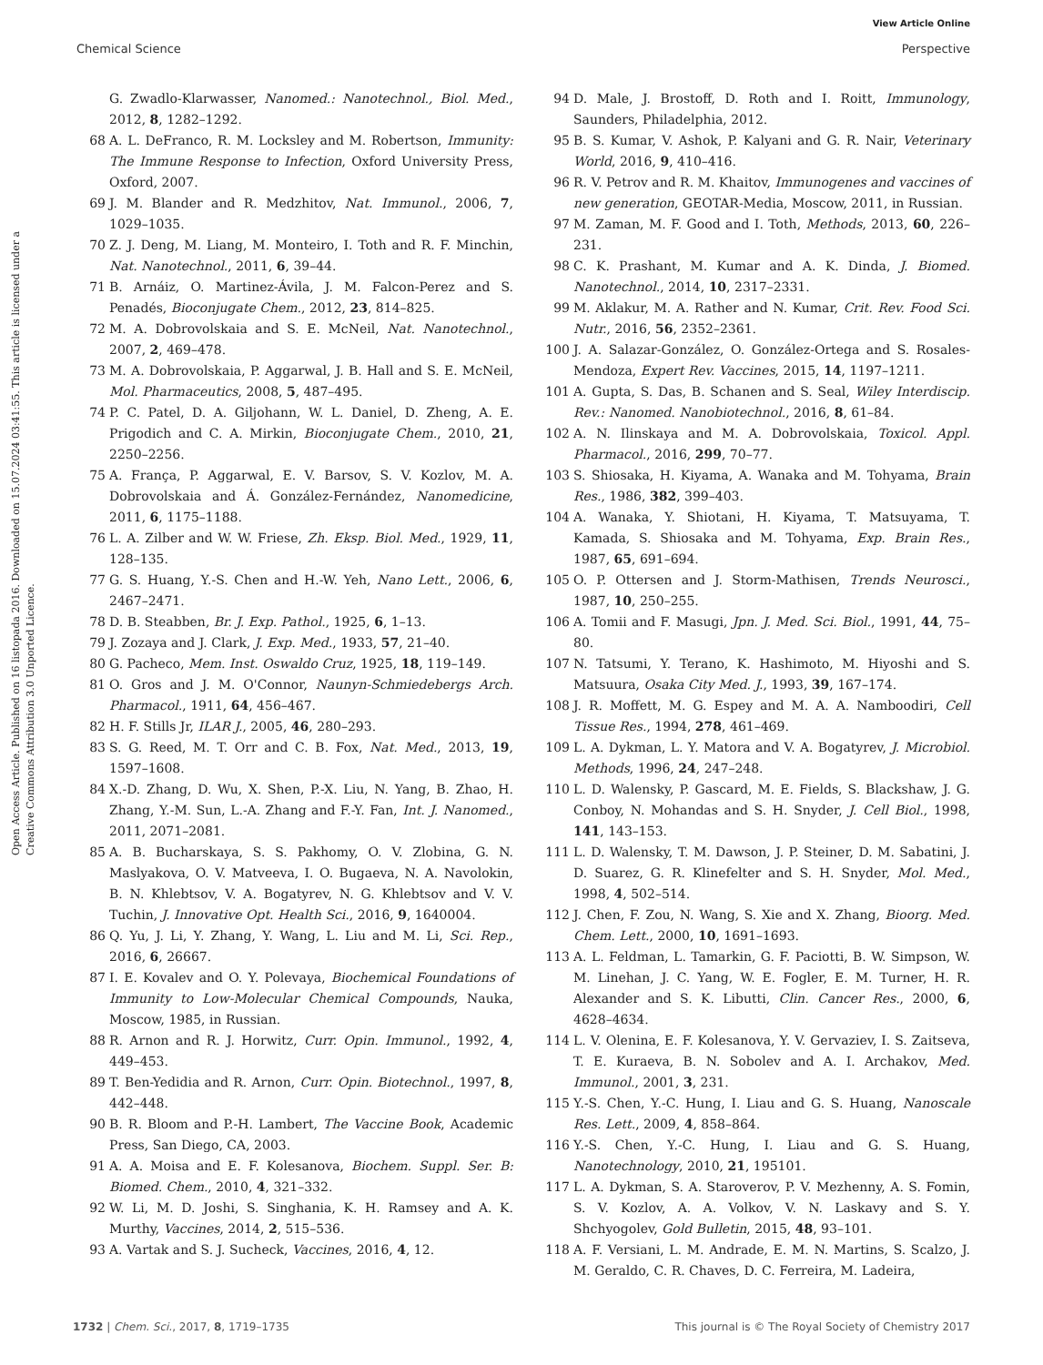View Article Online
Chemical Science Perspective
Open Access Article. Published on 16 listopada 2016. Downloaded on 15.07.2024 03:41:55. This article is licensed under a Creative Commons Attribution 3.0 Unported Licence.
G. Zwadlo-Klarwasser, Nanomed.: Nanotechnol., Biol. Med., 2012, 8, 1282–1292.
68 A. L. DeFranco, R. M. Locksley and M. Robertson, Immunity: The Immune Response to Infection, Oxford University Press, Oxford, 2007.
69 J. M. Blander and R. Medzhitov, Nat. Immunol., 2006, 7, 1029–1035.
70 Z. J. Deng, M. Liang, M. Monteiro, I. Toth and R. F. Minchin, Nat. Nanotechnol., 2011, 6, 39–44.
71 B. Arnáiz, O. Martinez-Ávila, J. M. Falcon-Perez and S. Penadés, Bioconjugate Chem., 2012, 23, 814–825.
72 M. A. Dobrovolskaia and S. E. McNeil, Nat. Nanotechnol., 2007, 2, 469–478.
73 M. A. Dobrovolskaia, P. Aggarwal, J. B. Hall and S. E. McNeil, Mol. Pharmaceutics, 2008, 5, 487–495.
74 P. C. Patel, D. A. Giljohann, W. L. Daniel, D. Zheng, A. E. Prigodich and C. A. Mirkin, Bioconjugate Chem., 2010, 21, 2250–2256.
75 A. França, P. Aggarwal, E. V. Barsov, S. V. Kozlov, M. A. Dobrovolskaia and Á. González-Fernández, Nanomedicine, 2011, 6, 1175–1188.
76 L. A. Zilber and W. W. Friese, Zh. Eksp. Biol. Med., 1929, 11, 128–135.
77 G. S. Huang, Y.-S. Chen and H.-W. Yeh, Nano Lett., 2006, 6, 2467–2471.
78 D. B. Steabben, Br. J. Exp. Pathol., 1925, 6, 1–13.
79 J. Zozaya and J. Clark, J. Exp. Med., 1933, 57, 21–40.
80 G. Pacheco, Mem. Inst. Oswaldo Cruz, 1925, 18, 119–149.
81 O. Gros and J. M. O'Connor, Naunyn-Schmiedebergs Arch. Pharmacol., 1911, 64, 456–467.
82 H. F. Stills Jr, ILAR J., 2005, 46, 280–293.
83 S. G. Reed, M. T. Orr and C. B. Fox, Nat. Med., 2013, 19, 1597–1608.
84 X.-D. Zhang, D. Wu, X. Shen, P.-X. Liu, N. Yang, B. Zhao, H. Zhang, Y.-M. Sun, L.-A. Zhang and F.-Y. Fan, Int. J. Nanomed., 2011, 2071–2081.
85 A. B. Bucharskaya, S. S. Pakhomy, O. V. Zlobina, G. N. Maslyakova, O. V. Matveeva, I. O. Bugaeva, N. A. Navolokin, B. N. Khlebtsov, V. A. Bogatyrev, N. G. Khlebtsov and V. V. Tuchin, J. Innovative Opt. Health Sci., 2016, 9, 1640004.
86 Q. Yu, J. Li, Y. Zhang, Y. Wang, L. Liu and M. Li, Sci. Rep., 2016, 6, 26667.
87 I. E. Kovalev and O. Y. Polevaya, Biochemical Foundations of Immunity to Low-Molecular Chemical Compounds, Nauka, Moscow, 1985, in Russian.
88 R. Arnon and R. J. Horwitz, Curr. Opin. Immunol., 1992, 4, 449–453.
89 T. Ben-Yedidia and R. Arnon, Curr. Opin. Biotechnol., 1997, 8, 442–448.
90 B. R. Bloom and P.-H. Lambert, The Vaccine Book, Academic Press, San Diego, CA, 2003.
91 A. A. Moisa and E. F. Kolesanova, Biochem. Suppl. Ser. B: Biomed. Chem., 2010, 4, 321–332.
92 W. Li, M. D. Joshi, S. Singhania, K. H. Ramsey and A. K. Murthy, Vaccines, 2014, 2, 515–536.
93 A. Vartak and S. J. Sucheck, Vaccines, 2016, 4, 12.
94 D. Male, J. Brostoff, D. Roth and I. Roitt, Immunology, Saunders, Philadelphia, 2012.
95 B. S. Kumar, V. Ashok, P. Kalyani and G. R. Nair, Veterinary World, 2016, 9, 410–416.
96 R. V. Petrov and R. M. Khaitov, Immunogenes and vaccines of new generation, GEOTAR-Media, Moscow, 2011, in Russian.
97 M. Zaman, M. F. Good and I. Toth, Methods, 2013, 60, 226–231.
98 C. K. Prashant, M. Kumar and A. K. Dinda, J. Biomed. Nanotechnol., 2014, 10, 2317–2331.
99 M. Aklakur, M. A. Rather and N. Kumar, Crit. Rev. Food Sci. Nutr., 2016, 56, 2352–2361.
100 J. A. Salazar-González, O. González-Ortega and S. Rosales-Mendoza, Expert Rev. Vaccines, 2015, 14, 1197–1211.
101 A. Gupta, S. Das, B. Schanen and S. Seal, Wiley Interdiscip. Rev.: Nanomed. Nanobiotechnol., 2016, 8, 61–84.
102 A. N. Ilinskaya and M. A. Dobrovolskaia, Toxicol. Appl. Pharmacol., 2016, 299, 70–77.
103 S. Shiosaka, H. Kiyama, A. Wanaka and M. Tohyama, Brain Res., 1986, 382, 399–403.
104 A. Wanaka, Y. Shiotani, H. Kiyama, T. Matsuyama, T. Kamada, S. Shiosaka and M. Tohyama, Exp. Brain Res., 1987, 65, 691–694.
105 O. P. Ottersen and J. Storm-Mathisen, Trends Neurosci., 1987, 10, 250–255.
106 A. Tomii and F. Masugi, Jpn. J. Med. Sci. Biol., 1991, 44, 75–80.
107 N. Tatsumi, Y. Terano, K. Hashimoto, M. Hiyoshi and S. Matsuura, Osaka City Med. J., 1993, 39, 167–174.
108 J. R. Moffett, M. G. Espey and M. A. A. Namboodiri, Cell Tissue Res., 1994, 278, 461–469.
109 L. A. Dykman, L. Y. Matora and V. A. Bogatyrev, J. Microbiol. Methods, 1996, 24, 247–248.
110 L. D. Walensky, P. Gascard, M. E. Fields, S. Blackshaw, J. G. Conboy, N. Mohandas and S. H. Snyder, J. Cell Biol., 1998, 141, 143–153.
111 L. D. Walensky, T. M. Dawson, J. P. Steiner, D. M. Sabatini, J. D. Suarez, G. R. Klinefelter and S. H. Snyder, Mol. Med., 1998, 4, 502–514.
112 J. Chen, F. Zou, N. Wang, S. Xie and X. Zhang, Bioorg. Med. Chem. Lett., 2000, 10, 1691–1693.
113 A. L. Feldman, L. Tamarkin, G. F. Paciotti, B. W. Simpson, W. M. Linehan, J. C. Yang, W. E. Fogler, E. M. Turner, H. R. Alexander and S. K. Libutti, Clin. Cancer Res., 2000, 6, 4628–4634.
114 L. V. Olenina, E. F. Kolesanova, Y. V. Gervaziev, I. S. Zaitseva, T. E. Kuraeva, B. N. Sobolev and A. I. Archakov, Med. Immunol., 2001, 3, 231.
115 Y.-S. Chen, Y.-C. Hung, I. Liau and G. S. Huang, Nanoscale Res. Lett., 2009, 4, 858–864.
116 Y.-S. Chen, Y.-C. Hung, I. Liau and G. S. Huang, Nanotechnology, 2010, 21, 195101.
117 L. A. Dykman, S. A. Staroverov, P. V. Mezhenny, A. S. Fomin, S. V. Kozlov, A. A. Volkov, V. N. Laskavy and S. Y. Shchyogolev, Gold Bulletin, 2015, 48, 93–101.
118 A. F. Versiani, L. M. Andrade, E. M. N. Martins, S. Scalzo, J. M. Geraldo, C. R. Chaves, D. C. Ferreira, M. Ladeira,
1732 | Chem. Sci., 2017, 8, 1719–1735 This journal is © The Royal Society of Chemistry 2017